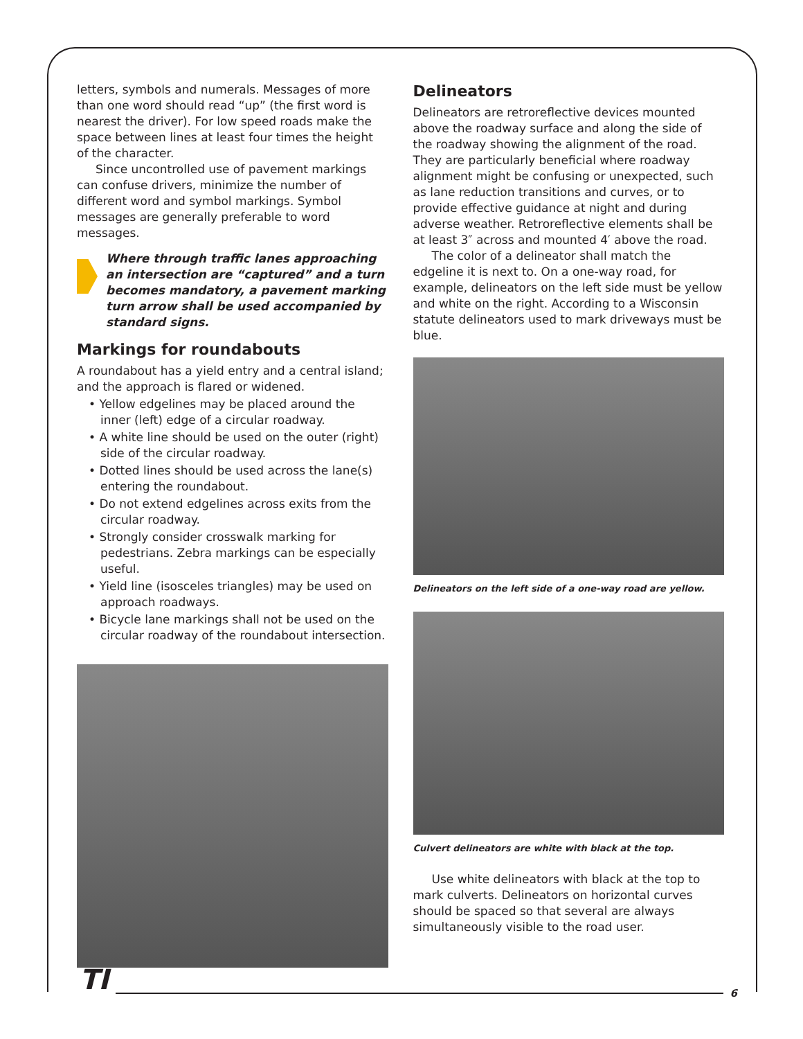letters, symbols and numerals. Messages of more than one word should read “up” (the first word is nearest the driver). For low speed roads make the space between lines at least four times the height of the character.
Since uncontrolled use of pavement markings can confuse drivers, minimize the number of different word and symbol markings. Symbol messages are generally preferable to word messages.
Where through traffic lanes approaching an intersection are “captured” and a turn becomes mandatory, a pavement marking turn arrow shall be used accompanied by standard signs.
Markings for roundabouts
A roundabout has a yield entry and a central island; and the approach is flared or widened.
• Yellow edgelines may be placed around the inner (left) edge of a circular roadway.
• A white line should be used on the outer (right) side of the circular roadway.
• Dotted lines should be used across the lane(s) entering the roundabout.
• Do not extend edgelines across exits from the circular roadway.
• Strongly consider crosswalk marking for pedestrians. Zebra markings can be especially useful.
• Yield line (isosceles triangles) may be used on approach roadways.
• Bicycle lane markings shall not be used on the circular roadway of the roundabout intersection.
Delineators
Delineators are retroreflective devices mounted above the roadway surface and along the side of the roadway showing the alignment of the road. They are particularly beneficial where roadway alignment might be confusing or unexpected, such as lane reduction transitions and curves, or to provide effective guidance at night and during adverse weather. Retroreflective elements shall be at least 3″ across and mounted 4′ above the road.
The color of a delineator shall match the edgeline it is next to. On a one-way road, for example, delineators on the left side must be yellow and white on the right. According to a Wisconsin statute delineators used to mark driveways must be blue.
Delineators on the left side of a one-way road are yellow.
Culvert delineators are white with black at the top.
Use white delineators with black at the top to mark culverts. Delineators on horizontal curves should be spaced so that several are always simultaneously visible to the road user.
TI
6